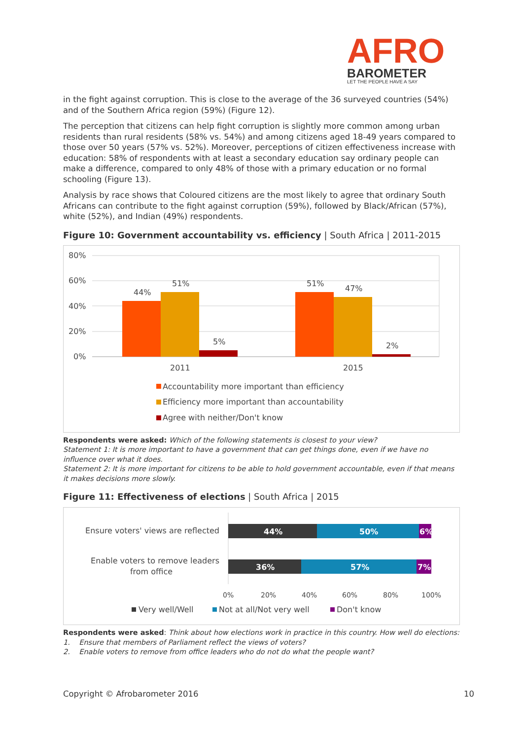AFRO
BAROMETER
LET THE PEOPLE HAVE A SAY
in the fight against corruption. This is close to the average of the 36 surveyed countries (54%) and of the Southern Africa region (59%) (Figure 12).
The perception that citizens can help fight corruption is slightly more common among urban residents than rural residents (58% vs. 54%) and among citizens aged 18-49 years compared to those over 50 years (57% vs. 52%). Moreover, perceptions of citizen effectiveness increase with education: 58% of respondents with at least a secondary education say ordinary people can make a difference, compared to only 48% of those with a primary education or no formal schooling (Figure 13).
Analysis by race shows that Coloured citizens are the most likely to agree that ordinary South Africans can contribute to the fight against corruption (59%), followed by Black/African (57%), white (52%), and Indian (49%) respondents.
Figure 10: Government accountability vs. efficiency | South Africa | 2011-2015
80%
60%
40%
20%
0%
44%
51%
5%
51%
47%
2%
2011
2015
Accountability more important than efficiency
Efficiency more important than accountability
Agree with neither/Don't know
Respondents were asked: Which of the following statements is closest to your view?
Statement 1: It is more important to have a government that can get things done, even if we have no influence over what it does.
Statement 2: It is more important for citizens to be able to hold government accountable, even if that means it makes decisions more slowly.
Figure 11: Effectiveness of elections | South Africa | 2015
Ensure voters' views are reflected
Enable voters to remove leaders
from office
44%
50%
6%
36%
57%
7%
0%
20%
40%
60%
80%
100%
Very well/Well
Not at all/Not very well
Don't know
Respondents were asked: Think about how elections work in practice in this country. How well do elections:
1. Ensure that members of Parliament reflect the views of voters?
2. Enable voters to remove from office leaders who do not do what the people want?
Copyright © Afrobarometer 2016 10